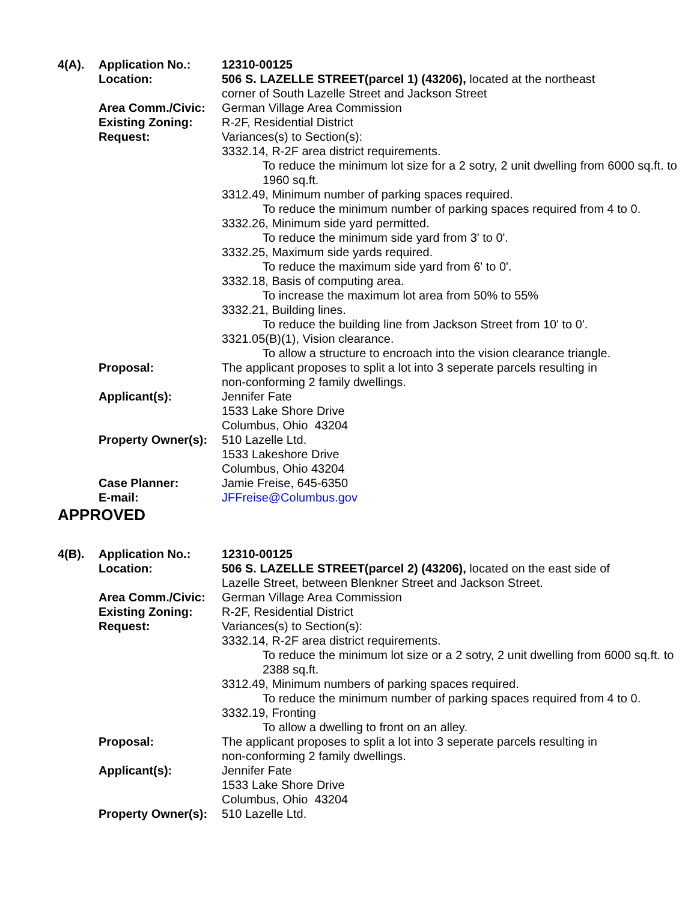| 4(A). | Application No.: | 12310-00125 |
| | Location: | 506 S. LAZELLE STREET(parcel 1) (43206), located at the northeast corner of South Lazelle Street and Jackson Street |
| | Area Comm./Civic: | German Village Area Commission |
| | Existing Zoning: | R-2F, Residential District |
| | Request: | Variances(s) to Section(s): 3332.14, R-2F area district requirements. To reduce the minimum lot size for a 2 sotry, 2 unit dwelling from 6000 sq.ft. to 1960 sq.ft. 3312.49, Minimum number of parking spaces required. To reduce the minimum number of parking spaces required from 4 to 0. 3332.26, Minimum side yard permitted. To reduce the minimum side yard from 3' to 0'. 3332.25, Maximum side yards required. To reduce the maximum side yard from 6' to 0'. 3332.18, Basis of computing area. To increase the maximum lot area from 50% to 55% 3332.21, Building lines. To reduce the building line from Jackson Street from 10' to 0'. 3321.05(B)(1), Vision clearance. To allow a structure to encroach into the vision clearance triangle. |
| | Proposal: | The applicant proposes to split a lot into 3 seperate parcels resulting in non-conforming 2 family dwellings. |
| | Applicant(s): | Jennifer Fate 1533 Lake Shore Drive Columbus, Ohio 43204 |
| | Property Owner(s): | 510 Lazelle Ltd. 1533 Lakeshore Drive Columbus, Ohio 43204 |
| | Case Planner: | Jamie Freise, 645-6350 |
| | E-mail: | JFFreise@Columbus.gov |
APPROVED
| 4(B). | Application No.: | 12310-00125 |
| | Location: | 506 S. LAZELLE STREET(parcel 2) (43206), located on the east side of Lazelle Street, between Blenkner Street and Jackson Street. |
| | Area Comm./Civic: | German Village Area Commission |
| | Existing Zoning: | R-2F, Residential District |
| | Request: | Variances(s) to Section(s): 3332.14, R-2F area district requirements. To reduce the minimum lot size or a 2 sotry, 2 unit dwelling from 6000 sq.ft. to 2388 sq.ft. 3312.49, Minimum numbers of parking spaces required. To reduce the minimum number of parking spaces required from 4 to 0. 3332.19, Fronting To allow a dwelling to front on an alley. |
| | Proposal: | The applicant proposes to split a lot into 3 seperate parcels resulting in non-conforming 2 family dwellings. |
| | Applicant(s): | Jennifer Fate 1533 Lake Shore Drive Columbus, Ohio 43204 |
| | Property Owner(s): | 510 Lazelle Ltd. |